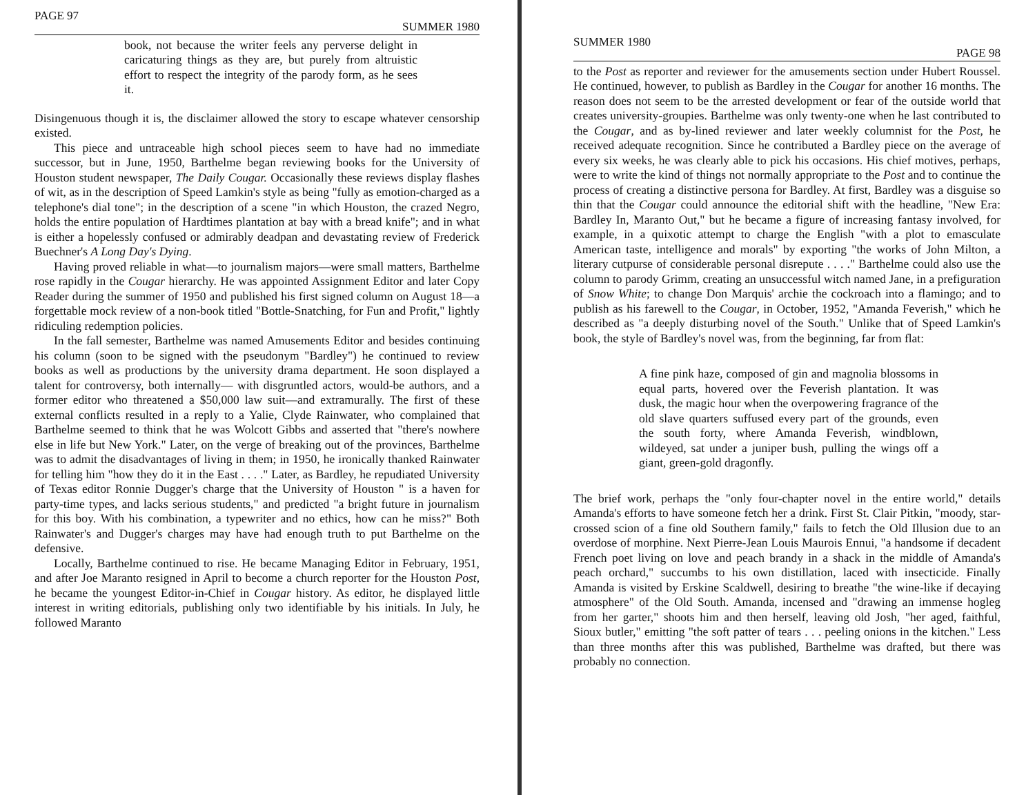PAGE 97 SUMMER 1980
book, not because the writer feels any perverse delight in caricaturing things as they are, but purely from altruistic effort to respect the integrity of the parody form, as he sees it.
Disingenuous though it is, the disclaimer allowed the story to escape whatever censorship existed.
This piece and untraceable high school pieces seem to have had no immediate successor, but in June, 1950, Barthelme began reviewing books for the University of Houston student newspaper, The Daily Cougar. Occasionally these reviews display flashes of wit, as in the description of Speed Lamkin's style as being "fully as emotion-charged as a telephone's dial tone"; in the description of a scene "in which Houston, the crazed Negro, holds the entire population of Hardtimes plantation at bay with a bread knife"; and in what is either a hopelessly confused or admirably deadpan and devastating review of Frederick Buechner's A Long Day's Dying.
Having proved reliable in what—to journalism majors—were small matters, Barthelme rose rapidly in the Cougar hierarchy. He was appointed Assignment Editor and later Copy Reader during the summer of 1950 and published his first signed column on August 18—a forgettable mock review of a non-book titled "Bottle-Snatching, for Fun and Profit," lightly ridiculing redemption policies.
In the fall semester, Barthelme was named Amusements Editor and besides continuing his column (soon to be signed with the pseudonym "Bardley") he continued to review books as well as productions by the university drama department. He soon displayed a talent for controversy, both internally— with disgruntled actors, would-be authors, and a former editor who threatened a $50,000 law suit—and extramurally. The first of these external conflicts resulted in a reply to a Yalie, Clyde Rainwater, who complained that Barthelme seemed to think that he was Wolcott Gibbs and asserted that "there's nowhere else in life but New York." Later, on the verge of breaking out of the provinces, Barthelme was to admit the disadvantages of living in them; in 1950, he ironically thanked Rainwater for telling him "how they do it in the East . . . ." Later, as Bardley, he repudiated University of Texas editor Ronnie Dugger's charge that the University of Houston " is a haven for party-time types, and lacks serious students," and predicted "a bright future in journalism for this boy. With his combination, a typewriter and no ethics, how can he miss?" Both Rainwater's and Dugger's charges may have had enough truth to put Barthelme on the defensive.
Locally, Barthelme continued to rise. He became Managing Editor in February, 1951, and after Joe Maranto resigned in April to become a church reporter for the Houston Post, he became the youngest Editor-in-Chief in Cougar history. As editor, he displayed little interest in writing editorials, publishing only two identifiable by his initials. In July, he followed Maranto
SUMMER 1980 PAGE 98
to the Post as reporter and reviewer for the amusements section under Hubert Roussel. He continued, however, to publish as Bardley in the Cougar for another 16 months. The reason does not seem to be the arrested development or fear of the outside world that creates university-groupies. Barthelme was only twenty-one when he last contributed to the Cougar, and as by-lined reviewer and later weekly columnist for the Post, he received adequate recognition. Since he contributed a Bardley piece on the average of every six weeks, he was clearly able to pick his occasions. His chief motives, perhaps, were to write the kind of things not normally appropriate to the Post and to continue the process of creating a distinctive persona for Bardley. At first, Bardley was a disguise so thin that the Cougar could announce the editorial shift with the headline, "New Era: Bardley In, Maranto Out," but he became a figure of increasing fantasy involved, for example, in a quixotic attempt to charge the English "with a plot to emasculate American taste, intelligence and morals" by exporting "the works of John Milton, a literary cutpurse of considerable personal disrepute . . . ." Barthelme could also use the column to parody Grimm, creating an unsuccessful witch named Jane, in a prefiguration of Snow White; to change Don Marquis' archie the cockroach into a flamingo; and to publish as his farewell to the Cougar, in October, 1952, "Amanda Feverish," which he described as "a deeply disturbing novel of the South." Unlike that of Speed Lamkin's book, the style of Bardley's novel was, from the beginning, far from flat:
A fine pink haze, composed of gin and magnolia blossoms in equal parts, hovered over the Feverish plantation. It was dusk, the magic hour when the overpowering fragrance of the old slave quarters suffused every part of the grounds, even the south forty, where Amanda Feverish, windblown, wildeyed, sat under a juniper bush, pulling the wings off a giant, green-gold dragonfly.
The brief work, perhaps the "only four-chapter novel in the entire world," details Amanda's efforts to have someone fetch her a drink. First St. Clair Pitkin, "moody, star-crossed scion of a fine old Southern family," fails to fetch the Old Illusion due to an overdose of morphine. Next Pierre-Jean Louis Maurois Ennui, "a handsome if decadent French poet living on love and peach brandy in a shack in the middle of Amanda's peach orchard," succumbs to his own distillation, laced with insecticide. Finally Amanda is visited by Erskine Scaldwell, desiring to breathe "the wine-like if decaying atmosphere" of the Old South. Amanda, incensed and "drawing an immense hogleg from her garter," shoots him and then herself, leaving old Josh, "her aged, faithful, Sioux butler," emitting "the soft patter of tears . . . peeling onions in the kitchen." Less than three months after this was published, Barthelme was drafted, but there was probably no connection.